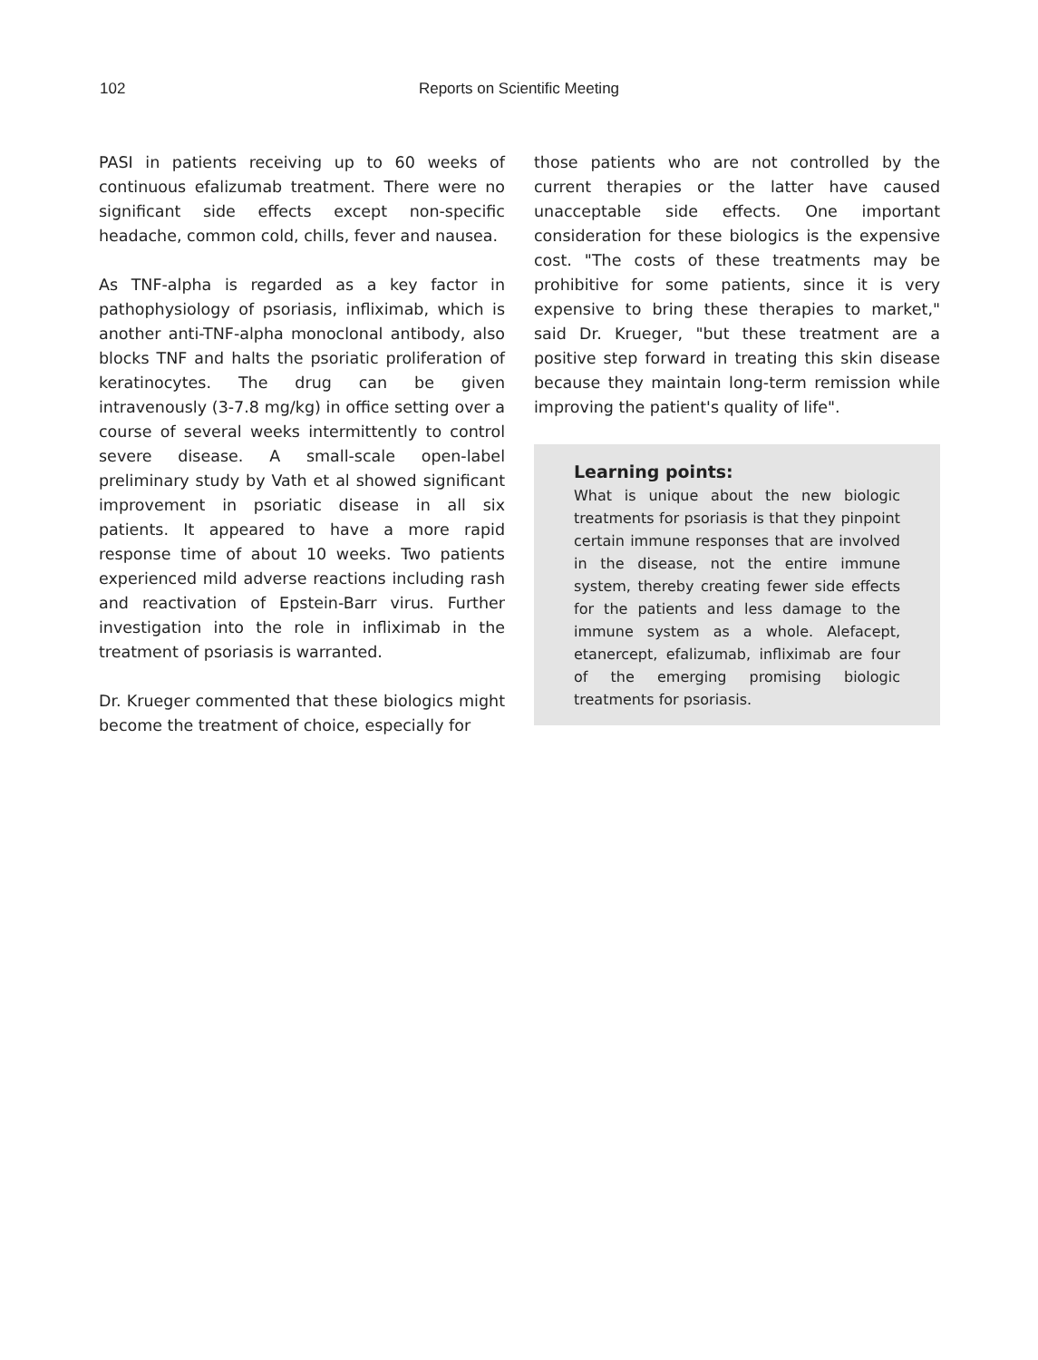102
Reports on Scientific Meeting
PASI in patients receiving up to 60 weeks of continuous efalizumab treatment. There were no significant side effects except non-specific headache, common cold, chills, fever and nausea.
As TNF-alpha is regarded as a key factor in pathophysiology of psoriasis, infliximab, which is another anti-TNF-alpha monoclonal antibody, also blocks TNF and halts the psoriatic proliferation of keratinocytes. The drug can be given intravenously (3-7.8 mg/kg) in office setting over a course of several weeks intermittently to control severe disease. A small-scale open-label preliminary study by Vath et al showed significant improvement in psoriatic disease in all six patients. It appeared to have a more rapid response time of about 10 weeks. Two patients experienced mild adverse reactions including rash and reactivation of Epstein-Barr virus. Further investigation into the role in infliximab in the treatment of psoriasis is warranted.
Dr. Krueger commented that these biologics might become the treatment of choice, especially for
those patients who are not controlled by the current therapies or the latter have caused unacceptable side effects. One important consideration for these biologics is the expensive cost. "The costs of these treatments may be prohibitive for some patients, since it is very expensive to bring these therapies to market," said Dr. Krueger, "but these treatment are a positive step forward in treating this skin disease because they maintain long-term remission while improving the patient's quality of life".
Learning points:
What is unique about the new biologic treatments for psoriasis is that they pinpoint certain immune responses that are involved in the disease, not the entire immune system, thereby creating fewer side effects for the patients and less damage to the immune system as a whole. Alefacept, etanercept, efalizumab, infliximab are four of the emerging promising biologic treatments for psoriasis.